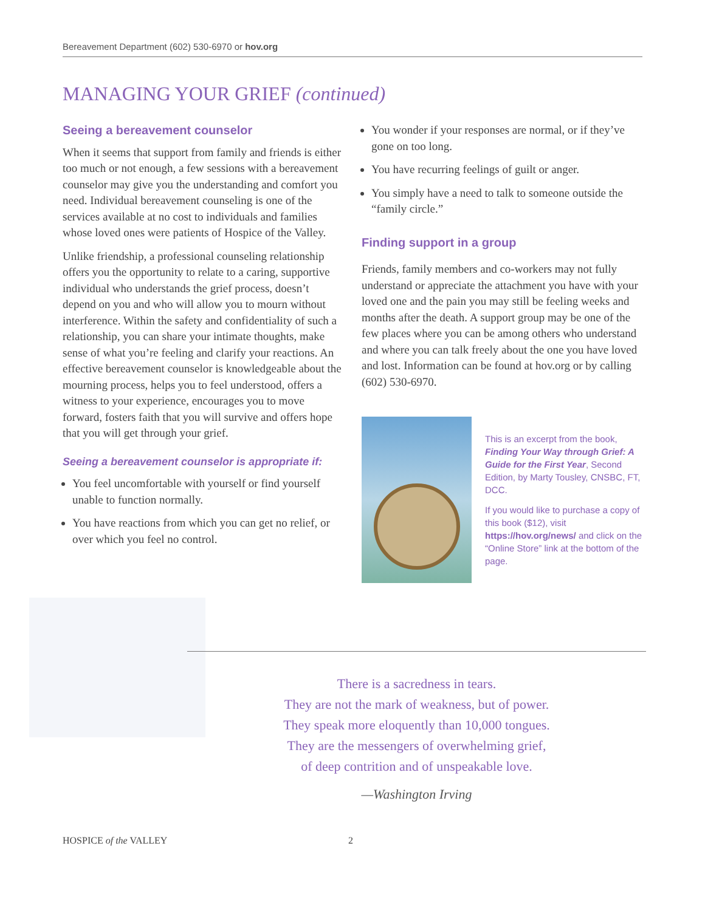Bereavement Department (602) 530-6970 or hov.org
MANAGING YOUR GRIEF (continued)
Seeing a bereavement counselor
When it seems that support from family and friends is either too much or not enough, a few sessions with a bereavement counselor may give you the understanding and comfort you need. Individual bereavement counseling is one of the services available at no cost to individuals and families whose loved ones were patients of Hospice of the Valley.
Unlike friendship, a professional counseling relationship offers you the opportunity to relate to a caring, supportive individual who understands the grief process, doesn’t depend on you and who will allow you to mourn without interference. Within the safety and confidentiality of such a relationship, you can share your intimate thoughts, make sense of what you’re feeling and clarify your reactions. An effective bereavement counselor is knowledgeable about the mourning process, helps you to feel understood, offers a witness to your experience, encourages you to move forward, fosters faith that you will survive and offers hope that you will get through your grief.
Seeing a bereavement counselor is appropriate if:
You feel uncomfortable with yourself or find yourself unable to function normally.
You have reactions from which you can get no relief, or over which you feel no control.
You wonder if your responses are normal, or if they’ve gone on too long.
You have recurring feelings of guilt or anger.
You simply have a need to talk to someone outside the “family circle.”
Finding support in a group
Friends, family members and co-workers may not fully understand or appreciate the attachment you have with your loved one and the pain you may still be feeling weeks and months after the death. A support group may be one of the few places where you can be among others who understand and where you can talk freely about the one you have loved and lost. Information can be found at hov.org or by calling (602) 530-6970.
This is an excerpt from the book, Finding Your Way through Grief: A Guide for the First Year, Second Edition, by Marty Tousley, CNSBC, FT, DCC.
If you would like to purchase a copy of this book ($12), visit https://hov.org/news/ and click on the “Online Store” link at the bottom of the page.
There is a sacredness in tears.
They are not the mark of weakness, but of power.
They speak more eloquently than 10,000 tongues.
They are the messengers of overwhelming grief,
of deep contrition and of unspeakable love.
—Washington Irving
HOSPICE of the VALLEY 2